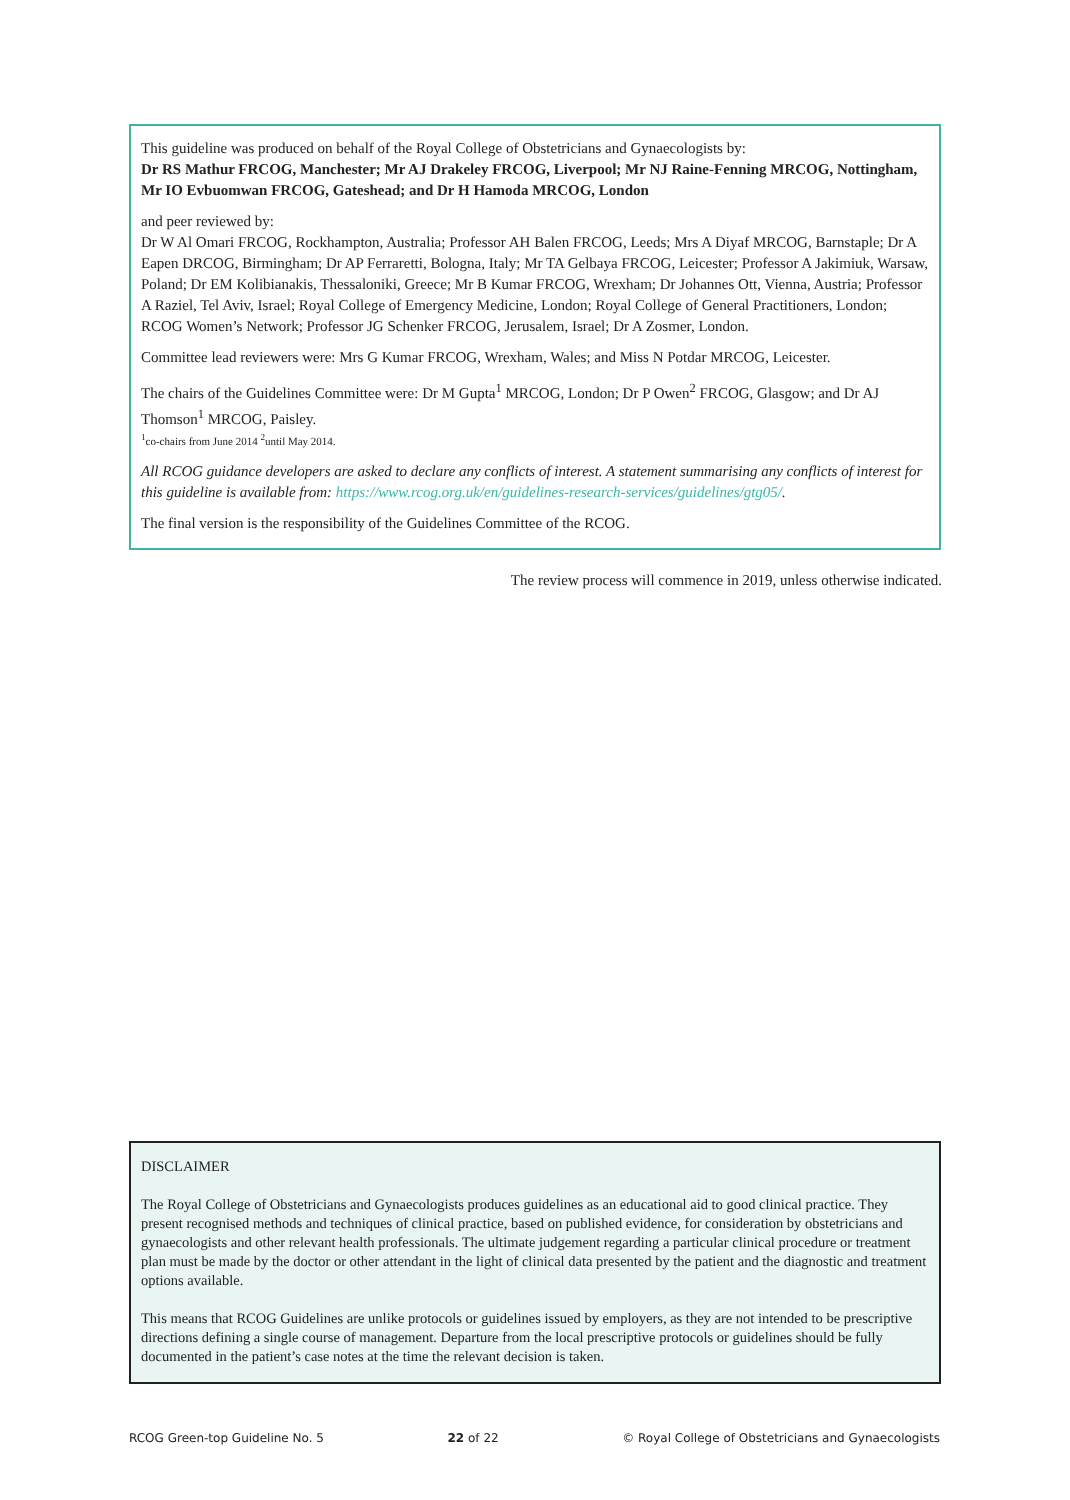This guideline was produced on behalf of the Royal College of Obstetricians and Gynaecologists by:
Dr RS Mathur FRCOG, Manchester; Mr AJ Drakeley FRCOG, Liverpool; Mr NJ Raine-Fenning MRCOG, Nottingham, Mr IO Evbuomwan FRCOG, Gateshead; and Dr H Hamoda MRCOG, London
and peer reviewed by:
Dr W Al Omari FRCOG, Rockhampton, Australia; Professor AH Balen FRCOG, Leeds; Mrs A Diyaf MRCOG, Barnstaple; Dr A Eapen DRCOG, Birmingham; Dr AP Ferraretti, Bologna, Italy; Mr TA Gelbaya FRCOG, Leicester; Professor A Jakimiuk, Warsaw, Poland; Dr EM Kolibianakis, Thessaloniki, Greece; Mr B Kumar FRCOG, Wrexham; Dr Johannes Ott, Vienna, Austria; Professor A Raziel, Tel Aviv, Israel; Royal College of Emergency Medicine, London; Royal College of General Practitioners, London; RCOG Women’s Network; Professor JG Schenker FRCOG, Jerusalem, Israel; Dr A Zosmer, London.
Committee lead reviewers were: Mrs G Kumar FRCOG, Wrexham, Wales; and Miss N Potdar MRCOG, Leicester.
The chairs of the Guidelines Committee were: Dr M Gupta<sup>1</sup> MRCOG, London; Dr P Owen<sup>2</sup> FRCOG, Glasgow; and Dr AJ Thomson<sup>1</sup> MRCOG, Paisley.
<sup>1</sup> co-chairs from June 2014 <sup>2</sup>until May 2014.
All RCOG guidance developers are asked to declare any conflicts of interest. A statement summarising any conflicts of interest for this guideline is available from: https://www.rcog.org.uk/en/guidelines-research-services/guidelines/gtg05/.
The final version is the responsibility of the Guidelines Committee of the RCOG.
The review process will commence in 2019, unless otherwise indicated.
DISCLAIMER
The Royal College of Obstetricians and Gynaecologists produces guidelines as an educational aid to good clinical practice. They present recognised methods and techniques of clinical practice, based on published evidence, for consideration by obstetricians and gynaecologists and other relevant health professionals. The ultimate judgement regarding a particular clinical procedure or treatment plan must be made by the doctor or other attendant in the light of clinical data presented by the patient and the diagnostic and treatment options available.
This means that RCOG Guidelines are unlike protocols or guidelines issued by employers, as they are not intended to be prescriptive directions defining a single course of management. Departure from the local prescriptive protocols or guidelines should be fully documented in the patient’s case notes at the time the relevant decision is taken.
RCOG Green-top Guideline No. 5 22 of 22 © Royal College of Obstetricians and Gynaecologists